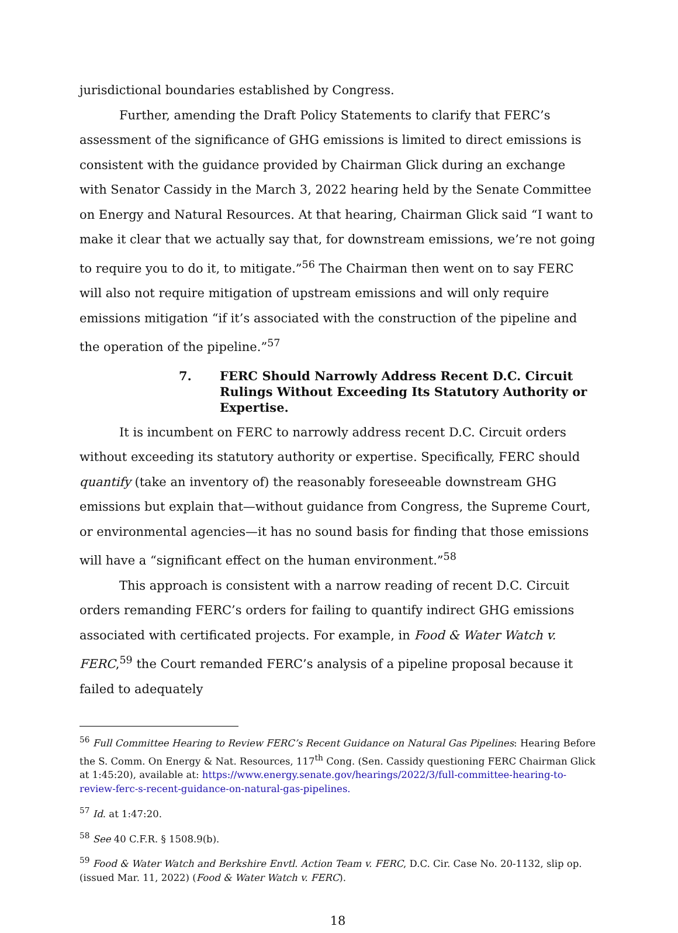jurisdictional boundaries established by Congress.
Further, amending the Draft Policy Statements to clarify that FERC’s assessment of the significance of GHG emissions is limited to direct emissions is consistent with the guidance provided by Chairman Glick during an exchange with Senator Cassidy in the March 3, 2022 hearing held by the Senate Committee on Energy and Natural Resources. At that hearing, Chairman Glick said “I want to make it clear that we actually say that, for downstream emissions, we’re not going to require you to do it, to mitigate.”<sup>56</sup> The Chairman then went on to say FERC will also not require mitigation of upstream emissions and will only require emissions mitigation “if it’s associated with the construction of the pipeline and the operation of the pipeline.”<sup>57</sup>
7. FERC Should Narrowly Address Recent D.C. Circuit Rulings Without Exceeding Its Statutory Authority or Expertise.
It is incumbent on FERC to narrowly address recent D.C. Circuit orders without exceeding its statutory authority or expertise. Specifically, FERC should quantify (take an inventory of) the reasonably foreseeable downstream GHG emissions but explain that—without guidance from Congress, the Supreme Court, or environmental agencies—it has no sound basis for finding that those emissions will have a “significant effect on the human environment.”<sup>58</sup>
This approach is consistent with a narrow reading of recent D.C. Circuit orders remanding FERC’s orders for failing to quantify indirect GHG emissions associated with certificated projects. For example, in Food & Water Watch v. FERC,<sup>59</sup> the Court remanded FERC’s analysis of a pipeline proposal because it failed to adequately
<sup>56</sup> Full Committee Hearing to Review FERC’s Recent Guidance on Natural Gas Pipelines: Hearing Before the S. Comm. On Energy & Nat. Resources, 117<sup>th</sup> Cong. (Sen. Cassidy questioning FERC Chairman Glick at 1:45:20), available at: https://www.energy.senate.gov/hearings/2022/3/full-committee-hearing-to-review-ferc-s-recent-guidance-on-natural-gas-pipelines.
<sup>57</sup> Id. at 1:47:20.
<sup>58</sup> See 40 C.F.R. § 1508.9(b).
<sup>59</sup> Food & Water Watch and Berkshire Envtl. Action Team v. FERC, D.C. Cir. Case No. 20-1132, slip op. (issued Mar. 11, 2022) (Food & Water Watch v. FERC).
18